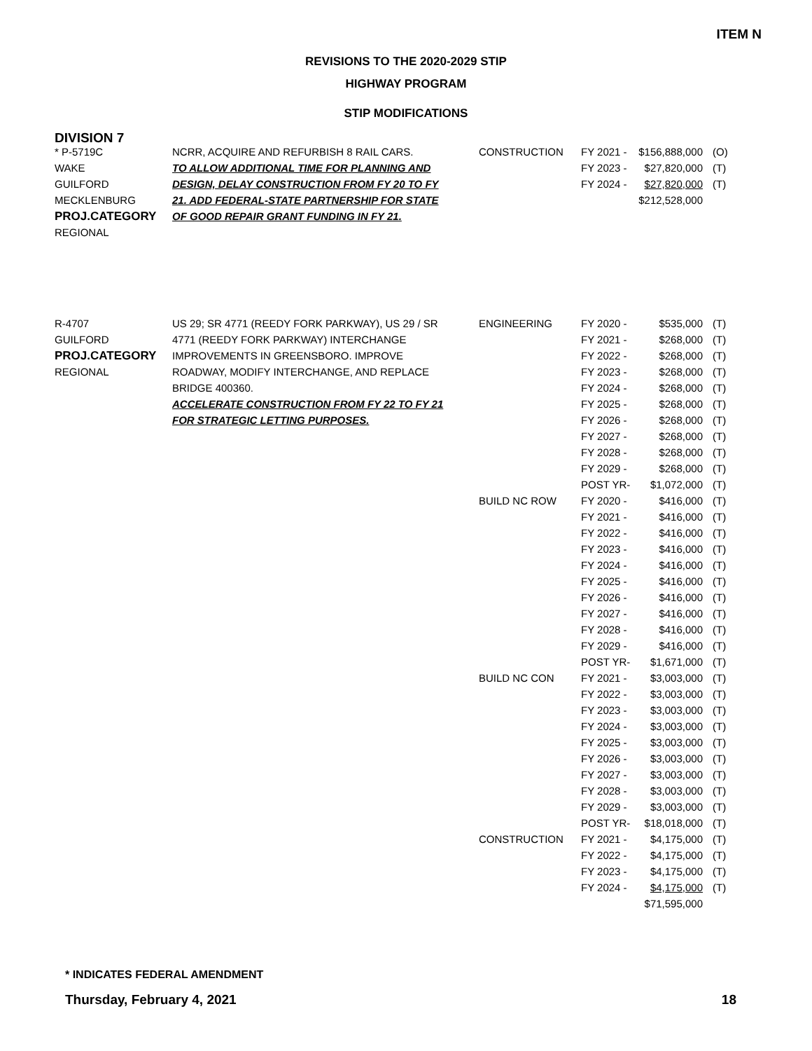ITEM N
REVISIONS TO THE 2020-2029 STIP
HIGHWAY PROGRAM
STIP MODIFICATIONS
DIVISION 7
| * P-5719C WAKE GUILFORD MECKLENBURG PROJ.CATEGORY REGIONAL | NCRR, ACQUIRE AND REFURBISH 8 RAIL CARS. TO ALLOW ADDITIONAL TIME FOR PLANNING AND DESIGN, DELAY CONSTRUCTION FROM FY 20 TO FY 21. ADD FEDERAL-STATE PARTNERSHIP FOR STATE OF GOOD REPAIR GRANT FUNDING IN FY 21. | CONSTRUCTION | FY 2021 - FY 2023 - FY 2024 - | $156,888,000 $27,820,000 $27,820,000 $212,528,000 | (O) (T) (T) |
| R-4707 GUILFORD PROJ.CATEGORY REGIONAL | US 29; SR 4771 (REEDY FORK PARKWAY), US 29 / SR 4771 (REEDY FORK PARKWAY) INTERCHANGE IMPROVEMENTS IN GREENSBORO. IMPROVE ROADWAY, MODIFY INTERCHANGE, AND REPLACE BRIDGE 400360. ACCELERATE CONSTRUCTION FROM FY 22 TO FY 21 FOR STRATEGIC LETTING PURPOSES. | ENGINEERING BUILD NC ROW BUILD NC CON CONSTRUCTION | FY 2020 - FY 2021 - FY 2022 - FY 2023 - FY 2024 - FY 2025 - FY 2026 - FY 2027 - FY 2028 - FY 2029 - POST YR- FY 2020 - FY 2021 - FY 2022 - FY 2023 - FY 2024 - FY 2025 - FY 2026 - FY 2027 - FY 2028 - FY 2029 - POST YR- FY 2021 - FY 2022 - FY 2023 - FY 2024 - FY 2025 - FY 2026 - FY 2027 - FY 2028 - FY 2029 - POST YR- FY 2021 - FY 2022 - FY 2023 - FY 2024 - | $535,000 $268,000 $268,000 $268,000 $268,000 $268,000 $268,000 $268,000 $268,000 $268,000 $1,072,000 $416,000 $416,000 $416,000 $416,000 $416,000 $416,000 $416,000 $416,000 $416,000 $416,000 $1,671,000 $3,003,000 $3,003,000 $3,003,000 $3,003,000 $3,003,000 $3,003,000 $3,003,000 $3,003,000 $3,003,000 $18,018,000 $4,175,000 $4,175,000 $4,175,000 $4,175,000 $71,595,000 | (T) (T) (T) (T) (T) (T) (T) (T) (T) (T) (T) (T) (T) (T) (T) (T) (T) (T) (T) (T) (T) (T) (T) (T) (T) (T) (T) (T) (T) (T) (T) (T) (T) (T) (T) (T) |
* INDICATES FEDERAL AMENDMENT
Thursday, February 4, 2021 18